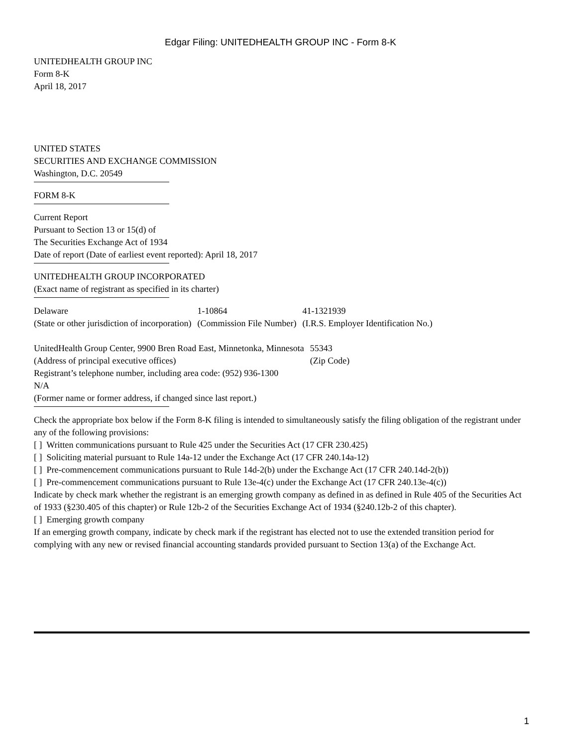Edgar Filing: UNITEDHEALTH GROUP INC - Form 8-K
UNITEDHEALTH GROUP INC
Form 8-K
April 18, 2017
UNITED STATES
SECURITIES AND EXCHANGE COMMISSION
Washington, D.C. 20549
FORM 8-K
Current Report
Pursuant to Section 13 or 15(d) of
The Securities Exchange Act of 1934
Date of report (Date of earliest event reported): April 18, 2017
UNITEDHEALTH GROUP INCORPORATED
(Exact name of registrant as specified in its charter)
| Delaware | 1-10864 | 41-1321939 |
| (State or other jurisdiction of incorporation) | (Commission File Number) | (I.R.S. Employer Identification No.) |
| UnitedHealth Group Center, 9900 Bren Road East, Minnetonka, Minnesota | 55343 |
| (Address of principal executive offices) | (Zip Code) |
Registrant’s telephone number, including area code: (952) 936-1300
N/A
(Former name or former address, if changed since last report.)
Check the appropriate box below if the Form 8-K filing is intended to simultaneously satisfy the filing obligation of the registrant under any of the following provisions:
[ ] Written communications pursuant to Rule 425 under the Securities Act (17 CFR 230.425)
[ ] Soliciting material pursuant to Rule 14a-12 under the Exchange Act (17 CFR 240.14a-12)
[ ] Pre-commencement communications pursuant to Rule 14d-2(b) under the Exchange Act (17 CFR 240.14d-2(b))
[ ] Pre-commencement communications pursuant to Rule 13e-4(c) under the Exchange Act (17 CFR 240.13e-4(c))
Indicate by check mark whether the registrant is an emerging growth company as defined in as defined in Rule 405 of the Securities Act of 1933 (§230.405 of this chapter) or Rule 12b-2 of the Securities Exchange Act of 1934 (§240.12b-2 of this chapter).
[ ] Emerging growth company
If an emerging growth company, indicate by check mark if the registrant has elected not to use the extended transition period for complying with any new or revised financial accounting standards provided pursuant to Section 13(a) of the Exchange Act.
1